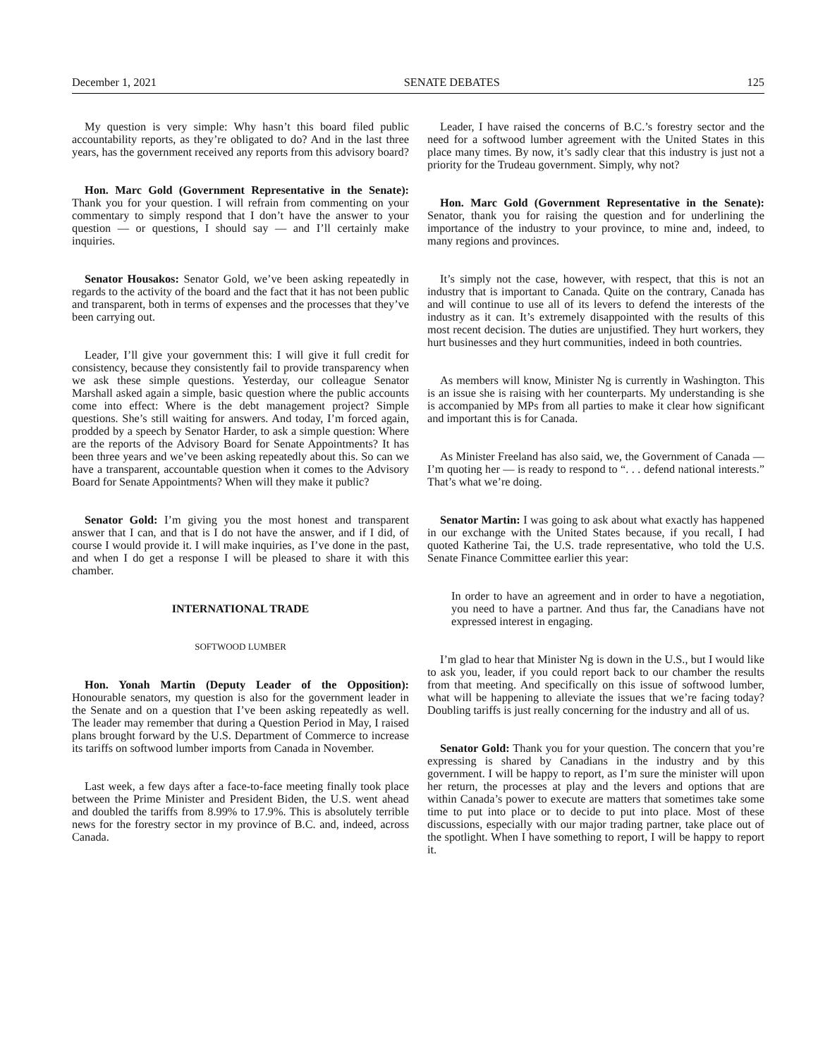December 1, 2021 SENATE DEBATES 125
My question is very simple: Why hasn’t this board filed public accountability reports, as they’re obligated to do? And in the last three years, has the government received any reports from this advisory board?
Hon. Marc Gold (Government Representative in the Senate): Thank you for your question. I will refrain from commenting on your commentary to simply respond that I don’t have the answer to your question — or questions, I should say — and I’ll certainly make inquiries.
Senator Housakos: Senator Gold, we’ve been asking repeatedly in regards to the activity of the board and the fact that it has not been public and transparent, both in terms of expenses and the processes that they’ve been carrying out.
Leader, I’ll give your government this: I will give it full credit for consistency, because they consistently fail to provide transparency when we ask these simple questions. Yesterday, our colleague Senator Marshall asked again a simple, basic question where the public accounts come into effect: Where is the debt management project? Simple questions. She’s still waiting for answers. And today, I’m forced again, prodded by a speech by Senator Harder, to ask a simple question: Where are the reports of the Advisory Board for Senate Appointments? It has been three years and we’ve been asking repeatedly about this. So can we have a transparent, accountable question when it comes to the Advisory Board for Senate Appointments? When will they make it public?
Senator Gold: I’m giving you the most honest and transparent answer that I can, and that is I do not have the answer, and if I did, of course I would provide it. I will make inquiries, as I’ve done in the past, and when I do get a response I will be pleased to share it with this chamber.
INTERNATIONAL TRADE
SOFTWOOD LUMBER
Hon. Yonah Martin (Deputy Leader of the Opposition): Honourable senators, my question is also for the government leader in the Senate and on a question that I’ve been asking repeatedly as well. The leader may remember that during a Question Period in May, I raised plans brought forward by the U.S. Department of Commerce to increase its tariffs on softwood lumber imports from Canada in November.
Last week, a few days after a face-to-face meeting finally took place between the Prime Minister and President Biden, the U.S. went ahead and doubled the tariffs from 8.99% to 17.9%. This is absolutely terrible news for the forestry sector in my province of B.C. and, indeed, across Canada.
Leader, I have raised the concerns of B.C.’s forestry sector and the need for a softwood lumber agreement with the United States in this place many times. By now, it’s sadly clear that this industry is just not a priority for the Trudeau government. Simply, why not?
Hon. Marc Gold (Government Representative in the Senate): Senator, thank you for raising the question and for underlining the importance of the industry to your province, to mine and, indeed, to many regions and provinces.
It’s simply not the case, however, with respect, that this is not an industry that is important to Canada. Quite on the contrary, Canada has and will continue to use all of its levers to defend the interests of the industry as it can. It’s extremely disappointed with the results of this most recent decision. The duties are unjustified. They hurt workers, they hurt businesses and they hurt communities, indeed in both countries.
As members will know, Minister Ng is currently in Washington. This is an issue she is raising with her counterparts. My understanding is she is accompanied by MPs from all parties to make it clear how significant and important this is for Canada.
As Minister Freeland has also said, we, the Government of Canada — I’m quoting her — is ready to respond to “. . . defend national interests.” That’s what we’re doing.
Senator Martin: I was going to ask about what exactly has happened in our exchange with the United States because, if you recall, I had quoted Katherine Tai, the U.S. trade representative, who told the U.S. Senate Finance Committee earlier this year:
In order to have an agreement and in order to have a negotiation, you need to have a partner. And thus far, the Canadians have not expressed interest in engaging.
I’m glad to hear that Minister Ng is down in the U.S., but I would like to ask you, leader, if you could report back to our chamber the results from that meeting. And specifically on this issue of softwood lumber, what will be happening to alleviate the issues that we’re facing today? Doubling tariffs is just really concerning for the industry and all of us.
Senator Gold: Thank you for your question. The concern that you’re expressing is shared by Canadians in the industry and by this government. I will be happy to report, as I’m sure the minister will upon her return, the processes at play and the levers and options that are within Canada’s power to execute are matters that sometimes take some time to put into place or to decide to put into place. Most of these discussions, especially with our major trading partner, take place out of the spotlight. When I have something to report, I will be happy to report it.